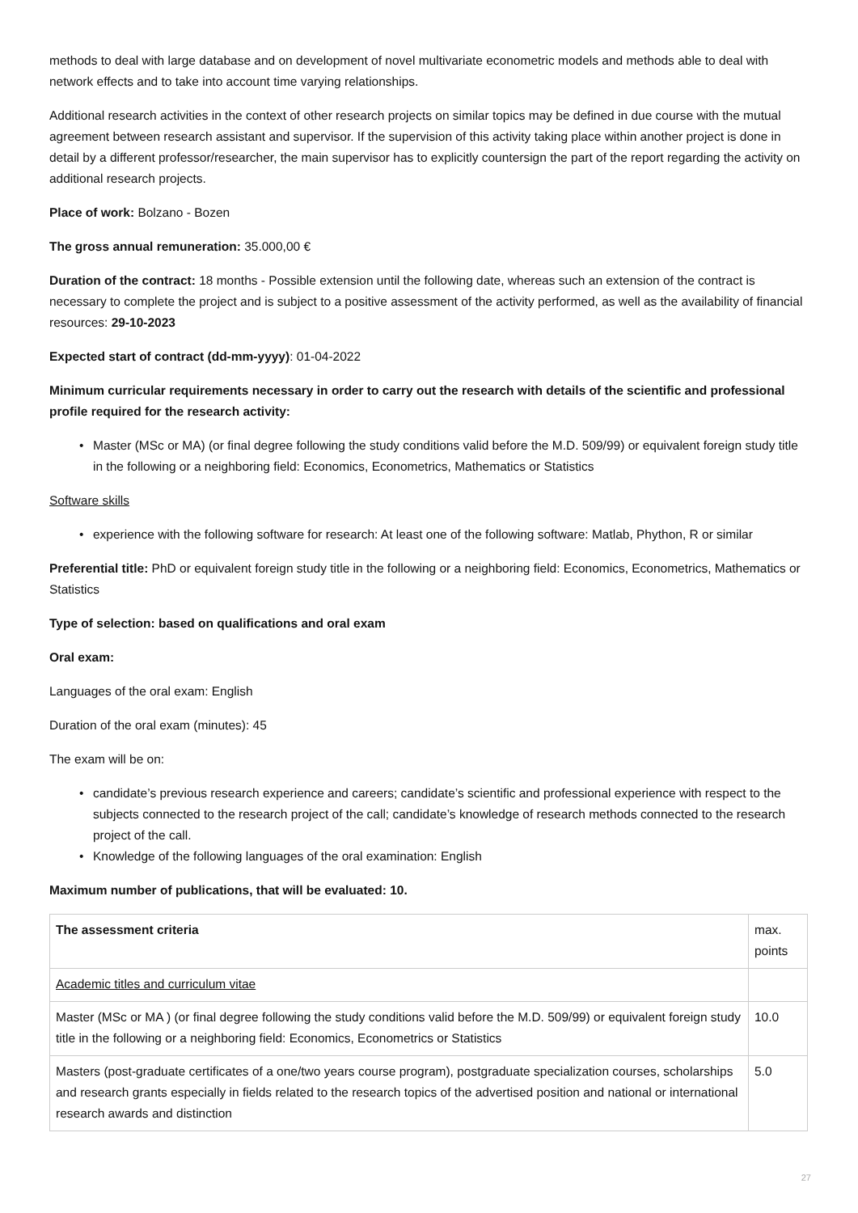methods to deal with large database and on development of novel multivariate econometric models and methods able to deal with network effects and to take into account time varying relationships.
Additional research activities in the context of other research projects on similar topics may be defined in due course with the mutual agreement between research assistant and supervisor. If the supervision of this activity taking place within another project is done in detail by a different professor/researcher, the main supervisor has to explicitly countersign the part of the report regarding the activity on additional research projects.
Place of work: Bolzano - Bozen
The gross annual remuneration: 35.000,00 €
Duration of the contract: 18 months - Possible extension until the following date, whereas such an extension of the contract is necessary to complete the project and is subject to a positive assessment of the activity performed, as well as the availability of financial resources: 29-10-2023
Expected start of contract (dd-mm-yyyy): 01-04-2022
Minimum curricular requirements necessary in order to carry out the research with details of the scientific and professional profile required for the research activity:
• Master (MSc or MA) (or final degree following the study conditions valid before the M.D. 509/99) or equivalent foreign study title in the following or a neighboring field: Economics, Econometrics, Mathematics or Statistics
Software skills
• experience with the following software for research: At least one of the following software: Matlab, Phython, R or similar
Preferential title: PhD or equivalent foreign study title in the following or a neighboring field: Economics, Econometrics, Mathematics or Statistics
Type of selection: based on qualifications and oral exam
Oral exam:
Languages of the oral exam: English
Duration of the oral exam (minutes): 45
The exam will be on:
• candidate’s previous research experience and careers; candidate’s scientific and professional experience with respect to the subjects connected to the research project of the call; candidate’s knowledge of research methods connected to the research project of the call.
• Knowledge of the following languages of the oral examination: English
Maximum number of publications, that will be evaluated: 10.
| The assessment criteria | max. points |
| --- | --- |
| Academic titles and curriculum vitae | |
| Master (MSc or MA ) (or final degree following the study conditions valid before the M.D. 509/99) or equivalent foreign study title in the following or a neighboring field: Economics, Econometrics or Statistics | 10.0 |
| Masters (post-graduate certificates of a one/two years course program), postgraduate specialization courses, scholarships and research grants especially in fields related to the research topics of the advertised position and national or international research awards and distinction | 5.0 |
27